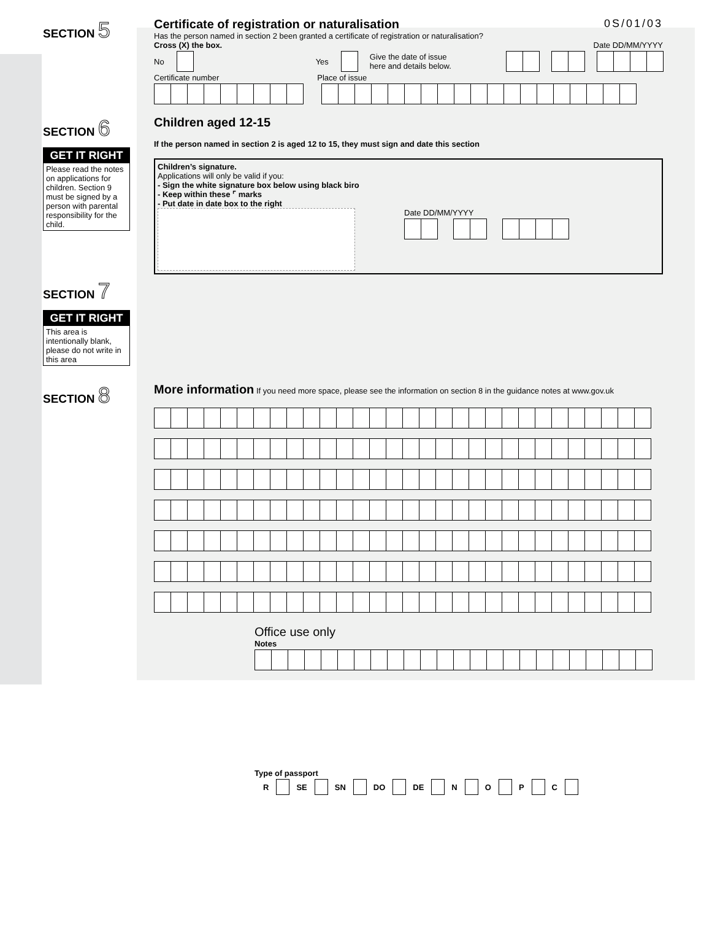SECTION 5
Certificate of registration or naturalisation
0S/01/03
Has the person named in section 2 been granted a certificate of registration or naturalisation?
Cross (X) the box. Date DD/MM/YYYY
No Yes Give the date of issue here and details below.
Certificate number Place of issue
SECTION 6
GET IT RIGHT
Please read the notes on applications for children. Section 9 must be signed by a person with parental responsibility for the child.
Children aged 12-15
If the person named in section 2 is aged 12 to 15, they must sign and date this section
Children’s signature.
Applications will only be valid if you:
- Sign the white signature box below using black biro
- Keep within these ⌜ marks
- Put date in date box to the right
Date DD/MM/YYYY
SECTION 7
GET IT RIGHT
This area is intentionally blank, please do not write in this area
SECTION 8
More information If you need more space, please see the information on section 8 in the guidance notes at www.gov.uk
Office use only
Notes
Type of passport
R SE SN DO DE N O P C